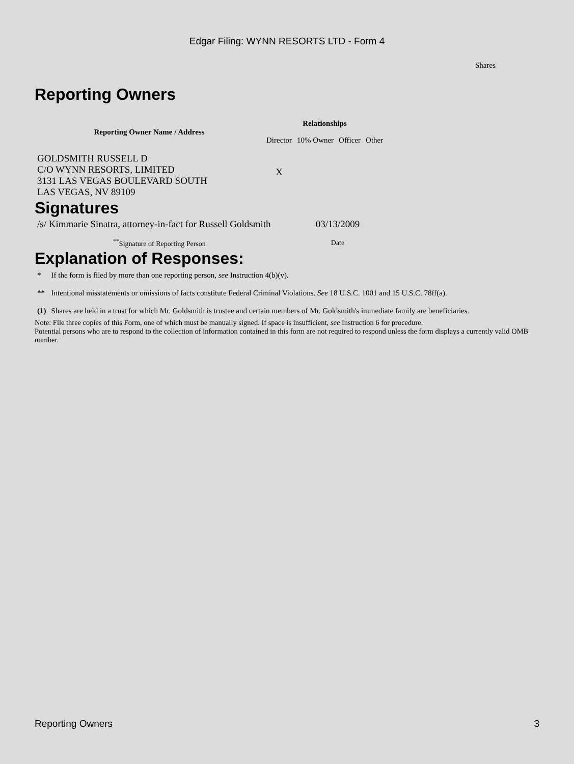Edgar Filing: WYNN RESORTS LTD - Form 4
Shares
Reporting Owners
| Reporting Owner Name / Address | Relationships | | | |
| --- | --- | --- | --- | --- |
| | Director | 10% Owner | Officer | Other |
| GOLDSMITH RUSSELL D C/O WYNN RESORTS, LIMITED 3131 LAS VEGAS BOULEVARD SOUTH LAS VEGAS, NV 89109 | X | | | |
Signatures
| /s/ Kimmarie Sinatra, attorney-in-fact for Russell Goldsmith | 03/13/2009 |
| <sup>**</sup> Signature of Reporting Person | Date |
Explanation of Responses:
| * | If the form is filed by more than one reporting person, see Instruction 4(b)(v). |
| ** | Intentional misstatements or omissions of facts constitute Federal Criminal Violations. See 18 U.S.C. 1001 and 15 U.S.C. 78ff(a). |
| (1) | Shares are held in a trust for which Mr. Goldsmith is trustee and certain members of Mr. Goldsmith's immediate family are beneficiaries. |
Note: File three copies of this Form, one of which must be manually signed. If space is insufficient, see Instruction 6 for procedure.
Potential persons who are to respond to the collection of information contained in this form are not required to respond unless the form displays a currently valid OMB number.
Reporting Owners 3